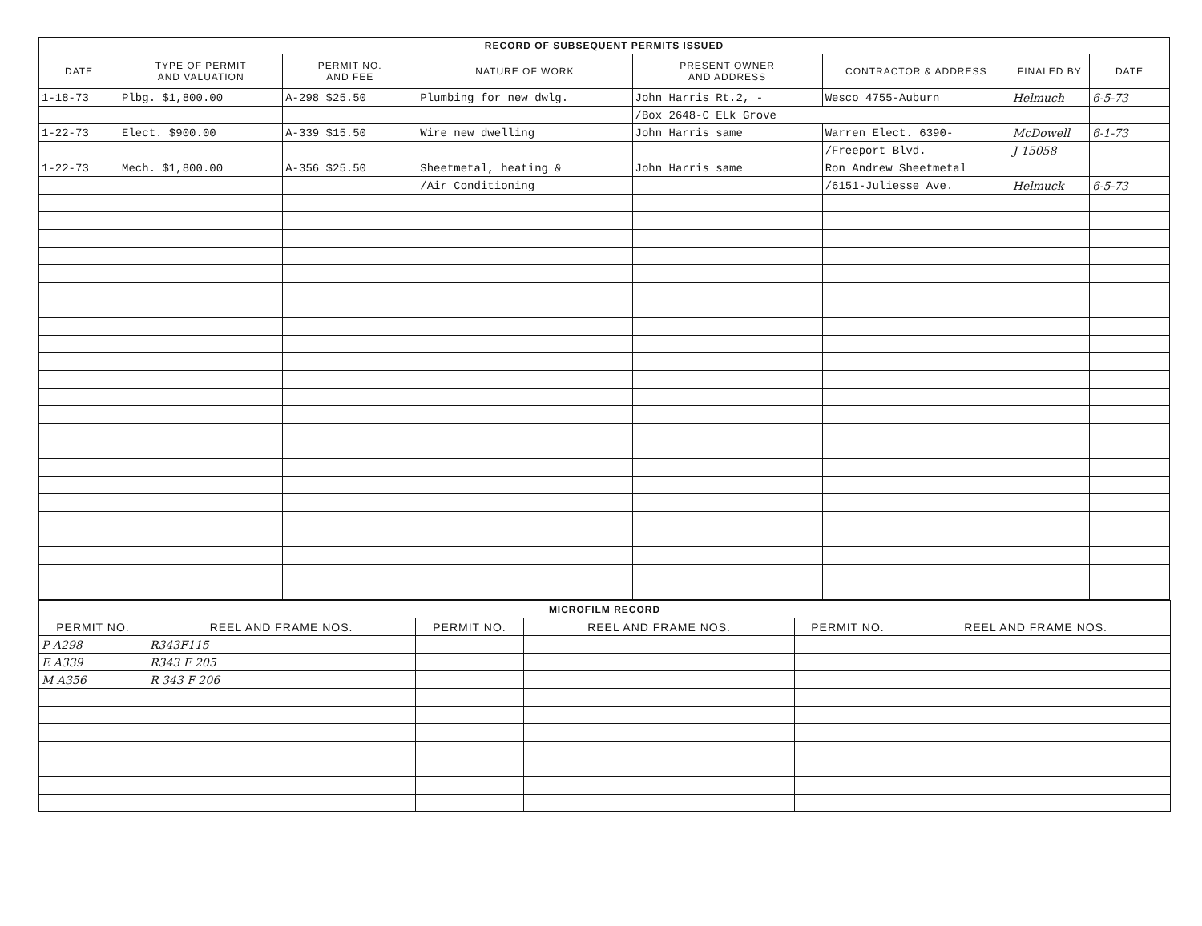| RECORD OF SUBSEQUENT PERMITS ISSUED | | | | | | | |
| DATE | TYPE OF PERMIT AND VALUATION | PERMIT NO. AND FEE | NATURE OF WORK | PRESENT OWNER AND ADDRESS | CONTRACTOR & ADDRESS | FINALED BY | DATE |
| 1-18-73 | Plbg. $1,800.00 | A-298 $25.50 | Plumbing for new dwlg. | John Harris Rt.2, - | Wesco 4755-Auburn | Helmuch | 6-5-73 |
| | | | | /Box 2648-C ELk Grove | | | |
| 1-22-73 | Elect. $900.00 | A-339 $15.50 | Wire new dwelling | John Harris same | Warren Elect. 6390- | McDowell | 6-1-73 |
| | | | | | /Freeport Blvd. | J 15058 | |
| 1-22-73 | Mech. $1,800.00 | A-356 $25.50 | Sheetmetal, heating & | John Harris same | Ron Andrew Sheetmetal | | |
| | | | /Air Conditioning | | /6151-Juliesse Ave. | Helmuck | 6-5-73 |
| MICROFILM RECORD | | | | | |
| PERMIT NO. | REEL AND FRAME NOS. | PERMIT NO. | REEL AND FRAME NOS. | PERMIT NO. | REEL AND FRAME NOS. |
| P A298 | R343F115 | | | | |
| E A339 | R343 F 205 | | | | |
| M A356 | R 343 F 206 | | | | |